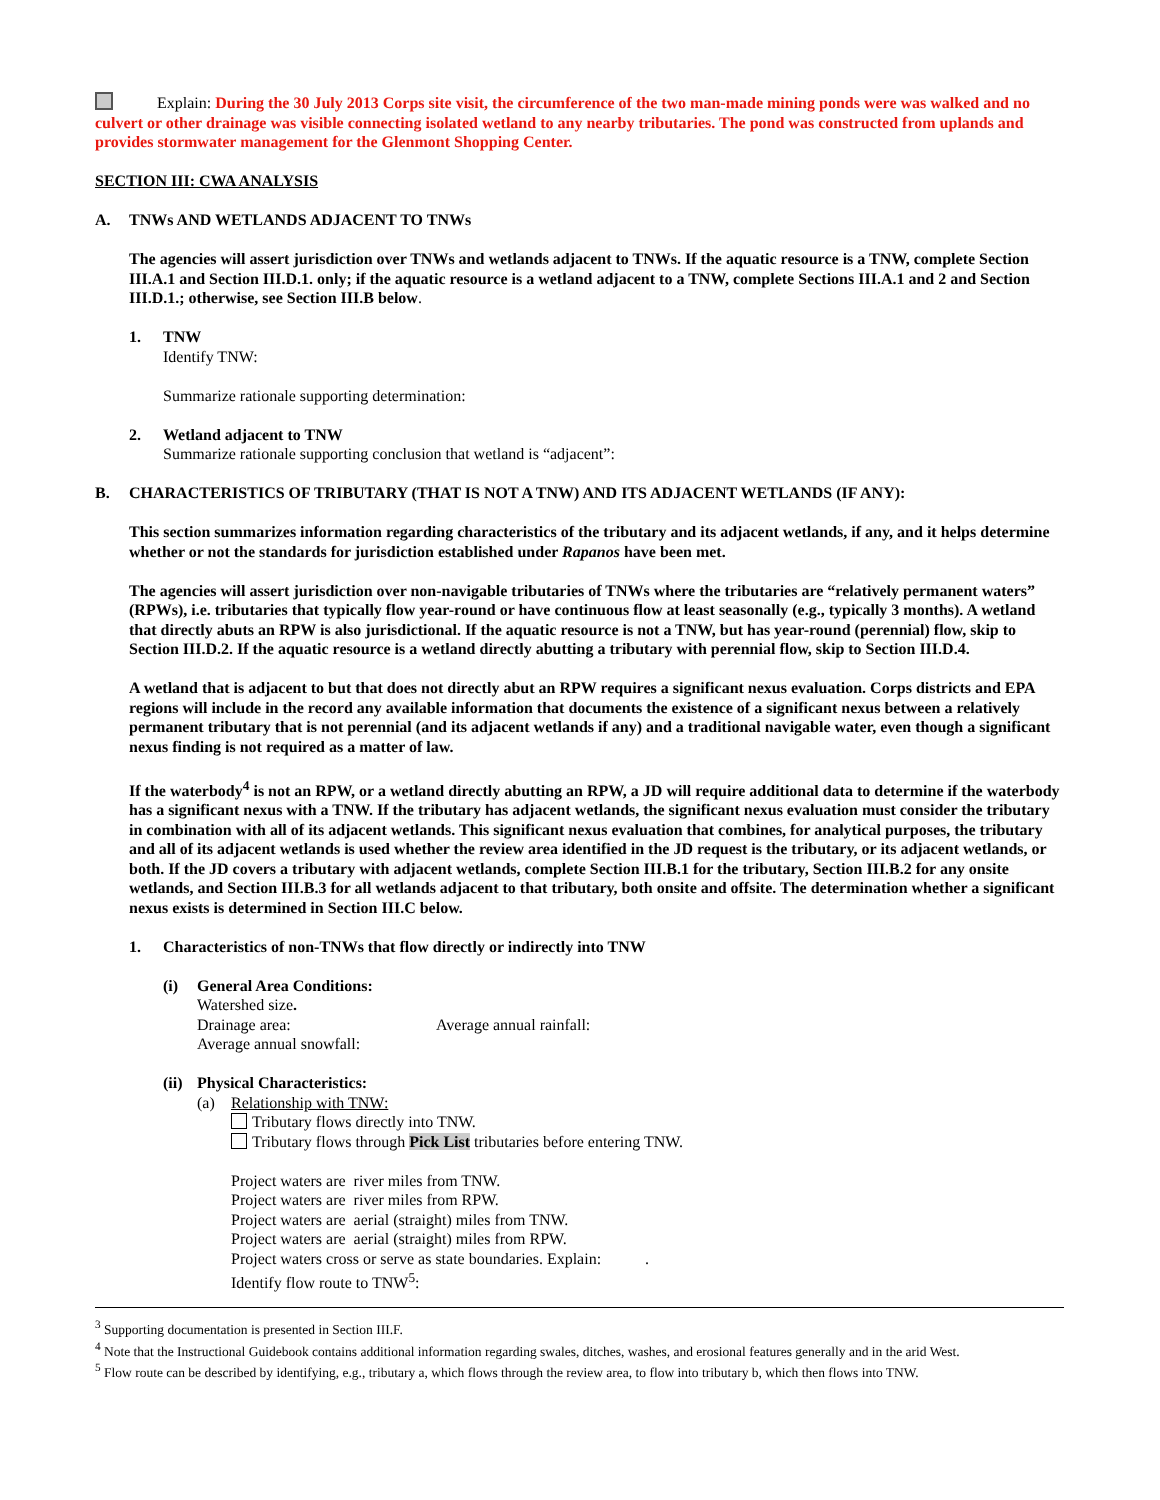Explain: During the 30 July 2013 Corps site visit, the circumference of the two man-made mining ponds were was walked and no culvert or other drainage was visible connecting isolated wetland to any nearby tributaries. The pond was constructed from uplands and provides stormwater management for the Glenmont Shopping Center.
SECTION III: CWA ANALYSIS
A. TNWs AND WETLANDS ADJACENT TO TNWs
The agencies will assert jurisdiction over TNWs and wetlands adjacent to TNWs. If the aquatic resource is a TNW, complete Section III.A.1 and Section III.D.1. only; if the aquatic resource is a wetland adjacent to a TNW, complete Sections III.A.1 and 2 and Section III.D.1.; otherwise, see Section III.B below.
1. TNW
Identify TNW:
Summarize rationale supporting determination:
2. Wetland adjacent to TNW
Summarize rationale supporting conclusion that wetland is “adjacent”:
B. CHARACTERISTICS OF TRIBUTARY (THAT IS NOT A TNW) AND ITS ADJACENT WETLANDS (IF ANY):
This section summarizes information regarding characteristics of the tributary and its adjacent wetlands, if any, and it helps determine whether or not the standards for jurisdiction established under Rapanos have been met.
The agencies will assert jurisdiction over non-navigable tributaries of TNWs where the tributaries are “relatively permanent waters” (RPWs), i.e. tributaries that typically flow year-round or have continuous flow at least seasonally (e.g., typically 3 months). A wetland that directly abuts an RPW is also jurisdictional. If the aquatic resource is not a TNW, but has year-round (perennial) flow, skip to Section III.D.2. If the aquatic resource is a wetland directly abutting a tributary with perennial flow, skip to Section III.D.4.
A wetland that is adjacent to but that does not directly abut an RPW requires a significant nexus evaluation. Corps districts and EPA regions will include in the record any available information that documents the existence of a significant nexus between a relatively permanent tributary that is not perennial (and its adjacent wetlands if any) and a traditional navigable water, even though a significant nexus finding is not required as a matter of law.
If the waterbody<sup>4</sup> is not an RPW, or a wetland directly abutting an RPW, a JD will require additional data to determine if the waterbody has a significant nexus with a TNW. If the tributary has adjacent wetlands, the significant nexus evaluation must consider the tributary in combination with all of its adjacent wetlands. This significant nexus evaluation that combines, for analytical purposes, the tributary and all of its adjacent wetlands is used whether the review area identified in the JD request is the tributary, or its adjacent wetlands, or both. If the JD covers a tributary with adjacent wetlands, complete Section III.B.1 for the tributary, Section III.B.2 for any onsite wetlands, and Section III.B.3 for all wetlands adjacent to that tributary, both onsite and offsite. The determination whether a significant nexus exists is determined in Section III.C below.
1. Characteristics of non-TNWs that flow directly or indirectly into TNW
(i) General Area Conditions:
Watershed size.
Drainage area: Average annual rainfall:
Average annual snowfall:
(ii) Physical Characteristics:
(a) Relationship with TNW:
Tributary flows directly into TNW.
Tributary flows through Pick List tributaries before entering TNW.
Project waters are river miles from TNW.
Project waters are river miles from RPW.
Project waters are aerial (straight) miles from TNW.
Project waters are aerial (straight) miles from RPW.
Project waters cross or serve as state boundaries. Explain: .
Identify flow route to TNW<sup>5</sup>:
<sup>3</sup> Supporting documentation is presented in Section III.F.
<sup>4</sup> Note that the Instructional Guidebook contains additional information regarding swales, ditches, washes, and erosional features generally and in the arid West.
<sup>5</sup> Flow route can be described by identifying, e.g., tributary a, which flows through the review area, to flow into tributary b, which then flows into TNW.